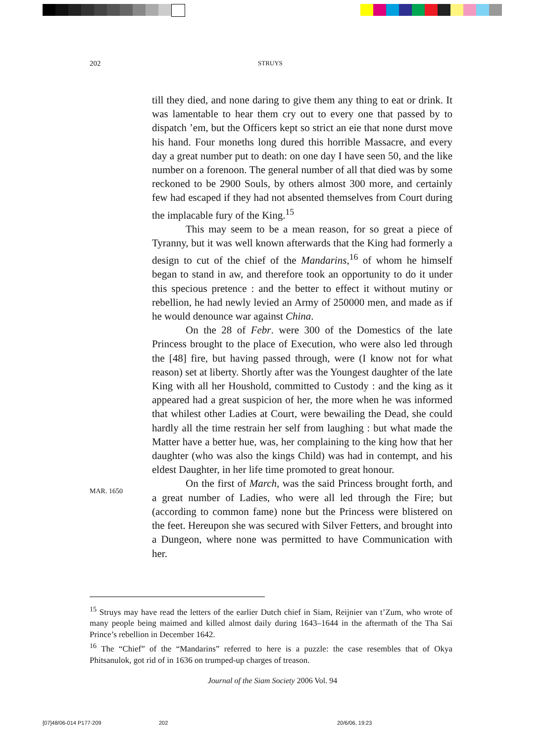202 STRUYS
till they died, and none daring to give them any thing to eat or drink. It was lamentable to hear them cry out to every one that passed by to dispatch ’em, but the Officers kept so strict an eie that none durst move his hand. Four moneths long dured this horrible Massacre, and every day a great number put to death: on one day I have seen 50, and the like number on a forenoon. The general number of all that died was by some reckoned to be 2900 Souls, by others almost 300 more, and certainly few had escaped if they had not absented themselves from Court during the implacable fury of the King.<sup>15</sup>
This may seem to be a mean reason, for so great a piece of Tyranny, but it was well known afterwards that the King had formerly a design to cut of the chief of the Mandarins,<sup>16</sup> of whom he himself began to stand in aw, and therefore took an opportunity to do it under this specious pretence : and the better to effect it without mutiny or rebellion, he had newly levied an Army of 250000 men, and made as if he would denounce war against China.
On the 28 of Febr. were 300 of the Domestics of the late Princess brought to the place of Execution, who were also led through the [48] fire, but having passed through, were (I know not for what reason) set at liberty. Shortly after was the Youngest daughter of the late King with all her Houshold, committed to Custody : and the king as it appeared had a great suspicion of her, the more when he was informed that whilest other Ladies at Court, were bewailing the Dead, she could hardly all the time restrain her self from laughing : but what made the Matter have a better hue, was, her complaining to the king how that her daughter (who was also the kings Child) was had in contempt, and his eldest Daughter, in her life time promoted to great honour.
On the first of March, was the said Princess brought forth, and a great number of Ladies, who were all led through the Fire; but (according to common fame) none but the Princess were blistered on the feet. Hereupon she was secured with Silver Fetters, and brought into a Dungeon, where none was permitted to have Communication with her.
MAR. 1650
<sup>15</sup> Struys may have read the letters of the earlier Dutch chief in Siam, Reijnier van t’Zum, who wrote of many people being maimed and killed almost daily during 1643–1644 in the aftermath of the Tha Sai Prince’s rebellion in December 1642.
<sup>16</sup> The “Chief” of the “Mandarins” referred to here is a puzzle: the case resembles that of Okya Phitsanulok, got rid of in 1636 on trumped-up charges of treason.
Journal of the Siam Society 2006 Vol. 94
[07]48/06-014 P177-209 202 20/6/06, 19:23